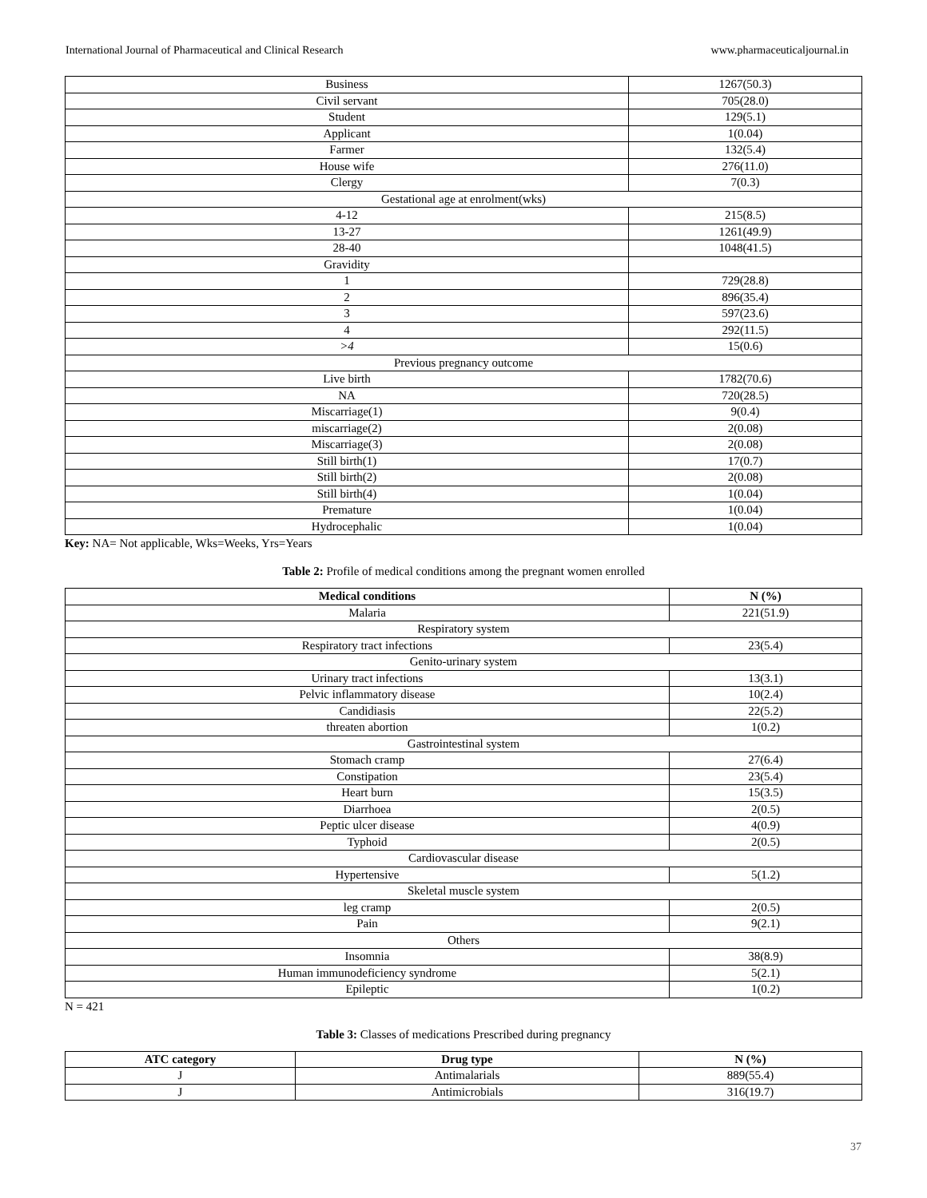International Journal of Pharmaceutical and Clinical Research www.pharmaceuticaljournal.in
| Business | 1267(50.3) |
| Civil servant | 705(28.0) |
| Student | 129(5.1) |
| Applicant | 1(0.04) |
| Farmer | 132(5.4) |
| House wife | 276(11.0) |
| Clergy | 7(0.3) |
| Gestational age at enrolment(wks) | |
| 4-12 | 215(8.5) |
| 13-27 | 1261(49.9) |
| 28-40 | 1048(41.5) |
| Gravidity | |
| 1 | 729(28.8) |
| 2 | 896(35.4) |
| 3 | 597(23.6) |
| 4 | 292(11.5) |
| >4 | 15(0.6) |
| Previous pregnancy outcome | |
| Live birth | 1782(70.6) |
| NA | 720(28.5) |
| Miscarriage(1) | 9(0.4) |
| miscarriage(2) | 2(0.08) |
| Miscarriage(3) | 2(0.08) |
| Still birth(1) | 17(0.7) |
| Still birth(2) | 2(0.08) |
| Still birth(4) | 1(0.04) |
| Premature | 1(0.04) |
| Hydrocephalic | 1(0.04) |
Key: NA= Not applicable, Wks=Weeks, Yrs=Years
Table 2: Profile of medical conditions among the pregnant women enrolled
| Medical conditions | N (%) |
| --- | --- |
| Malaria | 221(51.9) |
| Respiratory system | |
| Respiratory tract infections | 23(5.4) |
| Genito-urinary system | |
| Urinary tract infections | 13(3.1) |
| Pelvic inflammatory disease | 10(2.4) |
| Candidiasis | 22(5.2) |
| threaten abortion | 1(0.2) |
| Gastrointestinal system | |
| Stomach cramp | 27(6.4) |
| Constipation | 23(5.4) |
| Heart burn | 15(3.5) |
| Diarrhoea | 2(0.5) |
| Peptic ulcer disease | 4(0.9) |
| Typhoid | 2(0.5) |
| Cardiovascular disease | |
| Hypertensive | 5(1.2) |
| Skeletal muscle system | |
| leg cramp | 2(0.5) |
| Pain | 9(2.1) |
| Others | |
| Insomnia | 38(8.9) |
| Human immunodeficiency syndrome | 5(2.1) |
| Epileptic | 1(0.2) |
N = 421
Table 3: Classes of medications Prescribed during pregnancy
| ATC category | Drug type | N (%) |
| --- | --- | --- |
| J | Antimalarials | 889(55.4) |
| J | Antimicrobials | 316(19.7) |
37